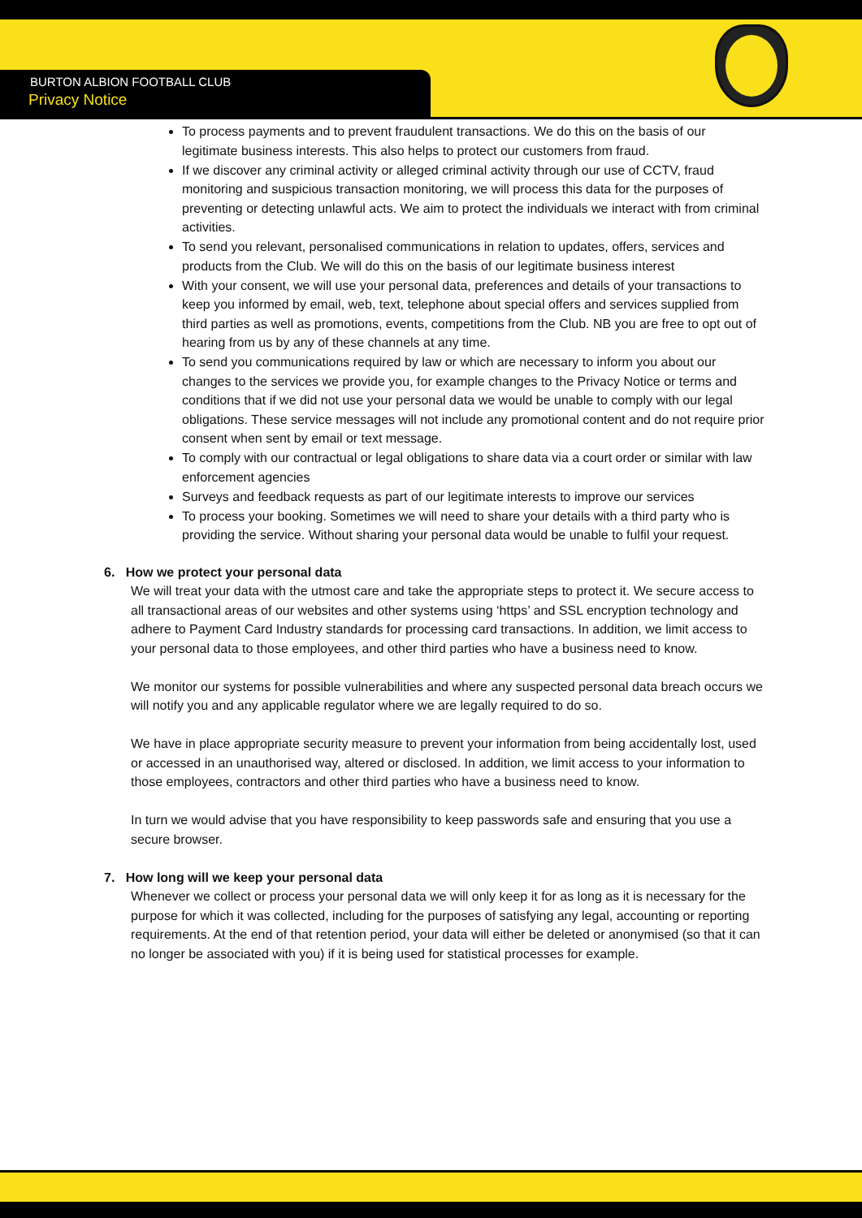BURTON ALBION FOOTBALL CLUB
Privacy Notice
To process payments and to prevent fraudulent transactions. We do this on the basis of our legitimate business interests. This also helps to protect our customers from fraud.
If we discover any criminal activity or alleged criminal activity through our use of CCTV, fraud monitoring and suspicious transaction monitoring, we will process this data for the purposes of preventing or detecting unlawful acts. We aim to protect the individuals we interact with from criminal activities.
To send you relevant, personalised communications in relation to updates, offers, services and products from the Club. We will do this on the basis of our legitimate business interest
With your consent, we will use your personal data, preferences and details of your transactions to keep you informed by email, web, text, telephone about special offers and services supplied from third parties as well as promotions, events, competitions from the Club. NB you are free to opt out of hearing from us by any of these channels at any time.
To send you communications required by law or which are necessary to inform you about our changes to the services we provide you, for example changes to the Privacy Notice or terms and conditions that if we did not use your personal data we would be unable to comply with our legal obligations. These service messages will not include any promotional content and do not require prior consent when sent by email or text message.
To comply with our contractual or legal obligations to share data via a court order or similar with law enforcement agencies
Surveys and feedback requests as part of our legitimate interests to improve our services
To process your booking. Sometimes we will need to share your details with a third party who is providing the service. Without sharing your personal data would be unable to fulfil your request.
6. How we protect your personal data
We will treat your data with the utmost care and take the appropriate steps to protect it. We secure access to all transactional areas of our websites and other systems using ‘https’ and SSL encryption technology and adhere to Payment Card Industry standards for processing card transactions. In addition, we limit access to your personal data to those employees, and other third parties who have a business need to know.
We monitor our systems for possible vulnerabilities and where any suspected personal data breach occurs we will notify you and any applicable regulator where we are legally required to do so.
We have in place appropriate security measure to prevent your information from being accidentally lost, used or accessed in an unauthorised way, altered or disclosed. In addition, we limit access to your information to those employees, contractors and other third parties who have a business need to know.
In turn we would advise that you have responsibility to keep passwords safe and ensuring that you use a secure browser.
7. How long will we keep your personal data
Whenever we collect or process your personal data we will only keep it for as long as it is necessary for the purpose for which it was collected, including for the purposes of satisfying any legal, accounting or reporting requirements. At the end of that retention period, your data will either be deleted or anonymised (so that it can no longer be associated with you) if it is being used for statistical processes for example.